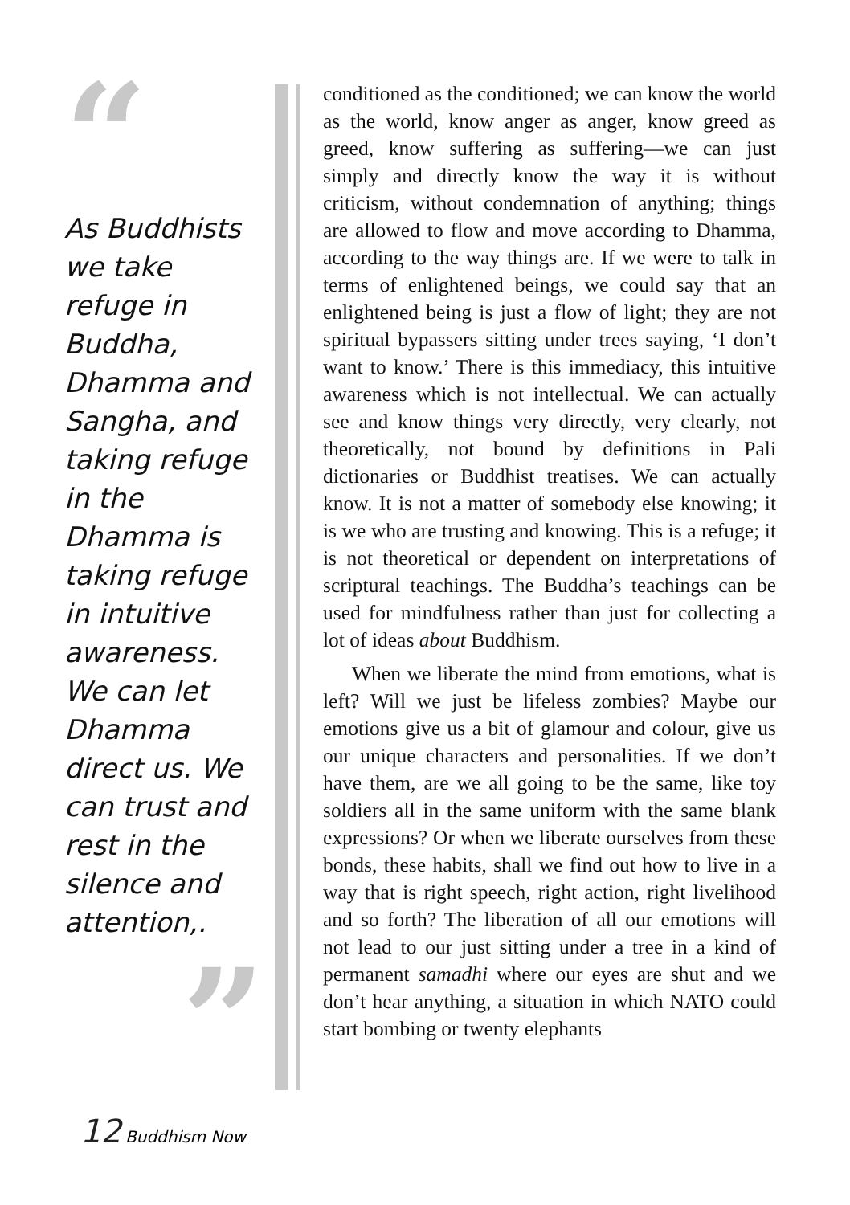“
As Buddhists we take refuge in Buddha, Dhamma and Sangha, and taking refuge in the Dhamma is taking refuge in intuitive awareness. We can let Dhamma direct us. We can trust and rest in the silence and attention,.
”
conditioned as the conditioned; we can know the world as the world, know anger as anger, know greed as greed, know suffering as suffering—we can just simply and directly know the way it is without criticism, without condemnation of anything; things are allowed to flow and move according to Dhamma, according to the way things are. If we were to talk in terms of enlightened beings, we could say that an enlightened being is just a flow of light; they are not spiritual bypassers sitting under trees saying, ‘I don’t want to know.’ There is this immediacy, this intuitive awareness which is not intellectual. We can actually see and know things very directly, very clearly, not theoretically, not bound by definitions in Pali dictionaries or Buddhist treatises. We can actually know. It is not a matter of somebody else knowing; it is we who are trusting and knowing. This is a refuge; it is not theoretical or dependent on interpretations of scriptural teachings. The Buddha’s teachings can be used for mindfulness rather than just for collecting a lot of ideas about Buddhism.
When we liberate the mind from emotions, what is left? Will we just be lifeless zombies? Maybe our emotions give us a bit of glamour and colour, give us our unique characters and personalities. If we don’t have them, are we all going to be the same, like toy soldiers all in the same uniform with the same blank expressions? Or when we liberate ourselves from these bonds, these habits, shall we find out how to live in a way that is right speech, right action, right livelihood and so forth? The liberation of all our emotions will not lead to our just sitting under a tree in a kind of permanent samadhi where our eyes are shut and we don’t hear anything, a situation in which NATO could start bombing or twenty elephants
12 Buddhism Now